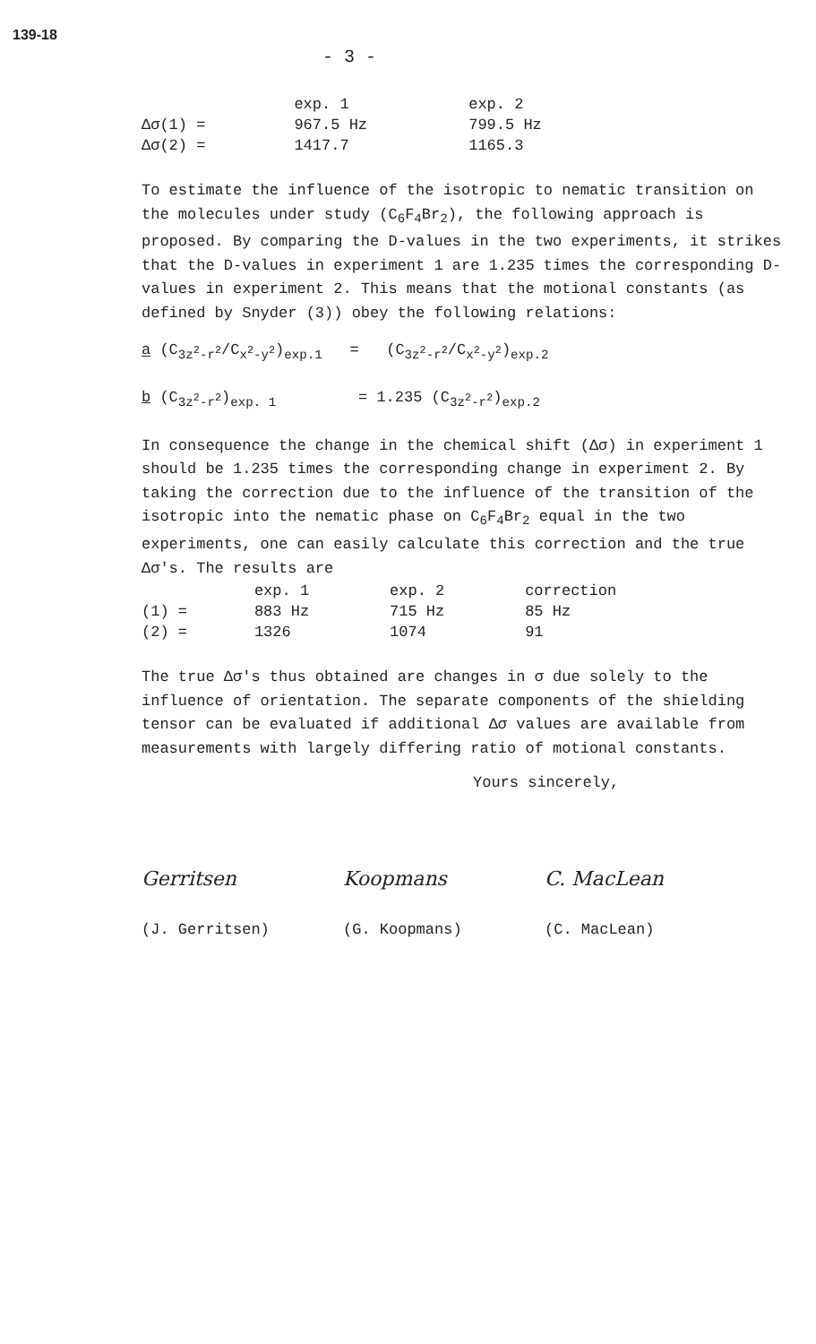139-18
- 3 -
| | exp. 1 | exp. 2 |
| --- | --- | --- |
| Δσ(1) = | 967.5 Hz | 799.5 Hz |
| Δσ(2) = | 1417.7 | 1165.3 |
To estimate the influence of the isotropic to nematic transition on the molecules under study (C<sub>6</sub>F<sub>4</sub>Br<sub>2</sub>), the following approach is proposed. By comparing the D-values in the two experiments, it strikes that the D-values in experiment 1 are 1.235 times the corresponding D-values in experiment 2. This means that the motional constants (as defined by Snyder (3)) obey the following relations:
a (C<sub>3z<sup>2</sup>-r<sup>2</sup></sub>/C<sub>x<sup>2</sup>-y<sup>2</sup></sub>)<sub>exp.1</sub> = (C<sub>3z<sup>2</sup>-r<sup>2</sup></sub>/C<sub>x<sup>2</sup>-y<sup>2</sup></sub>)<sub>exp.2</sub>
b (C<sub>3z<sup>2</sup>-r<sup>2</sup></sub>)<sub>exp. 1</sub> = 1.235 (C<sub>3z<sup>2</sup>-r<sup>2</sup></sub>)<sub>exp.2</sub>
In consequence the change in the chemical shift (Δσ) in experiment 1 should be 1.235 times the corresponding change in experiment 2. By taking the correction due to the influence of the transition of the isotropic into the nematic phase on C<sub>6</sub>F<sub>4</sub>Br<sub>2</sub> equal in the two experiments, one can easily calculate this correction and the true Δσ's. The results are
| | exp. 1 | exp. 2 | correction |
| --- | --- | --- | --- |
| (1) = | 883 Hz | 715 Hz | 85 Hz |
| (2) = | 1326 | 1074 | 91 |
The true Δσ's thus obtained are changes in σ due solely to the influence of orientation. The separate components of the shielding tensor can be evaluated if additional Δσ values are available from measurements with largely differing ratio of motional constants.
Yours sincerely,
Gerritsen
(J. Gerritsen)
Koopmans
(G. Koopmans)
C. MacLean
(C. MacLean)